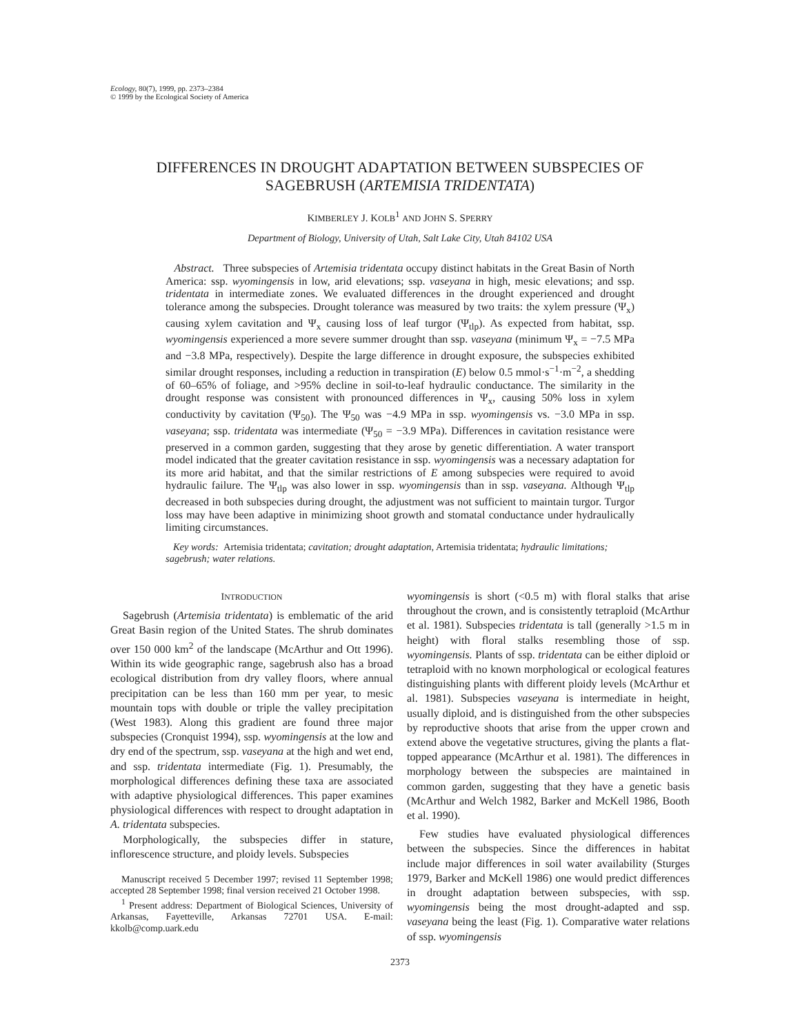Ecology, 80(7), 1999, pp. 2373–2384
© 1999 by the Ecological Society of America
DIFFERENCES IN DROUGHT ADAPTATION BETWEEN SUBSPECIES OF
SAGEBRUSH (ARTEMISIA TRIDENTATA)
KIMBERLEY J. KOLB<sup>1</sup> AND JOHN S. SPERRY
Department of Biology, University of Utah, Salt Lake City, Utah 84102 USA
Abstract. Three subspecies of Artemisia tridentata occupy distinct habitats in the Great Basin of North America: ssp. wyomingensis in low, arid elevations; ssp. vaseyana in high, mesic elevations; and ssp. tridentata in intermediate zones. We evaluated differences in the drought experienced and drought tolerance among the subspecies. Drought tolerance was measured by two traits: the xylem pressure (Ψ<sub>x</sub>) causing xylem cavitation and Ψ<sub>x</sub> causing loss of leaf turgor (Ψ<sub>tlp</sub>). As expected from habitat, ssp. wyomingensis experienced a more severe summer drought than ssp. vaseyana (minimum Ψ<sub>x</sub> = −7.5 MPa and −3.8 MPa, respectively). Despite the large difference in drought exposure, the subspecies exhibited similar drought responses, including a reduction in transpiration (E) below 0.5 mmol·s<sup>−1</sup>·m<sup>−2</sup>, a shedding of 60–65% of foliage, and >95% decline in soil-to-leaf hydraulic conductance. The similarity in the drought response was consistent with pronounced differences in Ψ<sub>x</sub>, causing 50% loss in xylem conductivity by cavitation (Ψ<sub>50</sub>). The Ψ<sub>50</sub> was −4.9 MPa in ssp. wyomingensis vs. −3.0 MPa in ssp. vaseyana; ssp. tridentata was intermediate (Ψ<sub>50</sub> = −3.9 MPa). Differences in cavitation resistance were preserved in a common garden, suggesting that they arose by genetic differentiation. A water transport model indicated that the greater cavitation resistance in ssp. wyomingensis was a necessary adaptation for its more arid habitat, and that the similar restrictions of E among subspecies were required to avoid hydraulic failure. The Ψ<sub>tlp</sub> was also lower in ssp. wyomingensis than in ssp. vaseyana. Although Ψ<sub>tlp</sub> decreased in both subspecies during drought, the adjustment was not sufficient to maintain turgor. Turgor loss may have been adaptive in minimizing shoot growth and stomatal conductance under hydraulically limiting circumstances.
Key words: Artemisia tridentata; cavitation; drought adaptation, Artemisia tridentata; hydraulic limitations; sagebrush; water relations.
INTRODUCTION
Sagebrush (Artemisia tridentata) is emblematic of the arid Great Basin region of the United States. The shrub dominates over 150 000 km<sup>2</sup> of the landscape (McArthur and Ott 1996). Within its wide geographic range, sagebrush also has a broad ecological distribution from dry valley floors, where annual precipitation can be less than 160 mm per year, to mesic mountain tops with double or triple the valley precipitation (West 1983). Along this gradient are found three major subspecies (Cronquist 1994), ssp. wyomingensis at the low and dry end of the spectrum, ssp. vaseyana at the high and wet end, and ssp. tridentata intermediate (Fig. 1). Presumably, the morphological differences defining these taxa are associated with adaptive physiological differences. This paper examines physiological differences with respect to drought adaptation in A. tridentata subspecies.
Morphologically, the subspecies differ in stature, inflorescence structure, and ploidy levels. Subspecies
Manuscript received 5 December 1997; revised 11 September 1998; accepted 28 September 1998; final version received 21 October 1998.
<sup>1</sup> Present address: Department of Biological Sciences, University of Arkansas, Fayetteville, Arkansas 72701 USA. E-mail: kkolb@comp.uark.edu
wyomingensis is short (<0.5 m) with floral stalks that arise throughout the crown, and is consistently tetraploid (McArthur et al. 1981). Subspecies tridentata is tall (generally >1.5 m in height) with floral stalks resembling those of ssp. wyomingensis. Plants of ssp. tridentata can be either diploid or tetraploid with no known morphological or ecological features distinguishing plants with different ploidy levels (McArthur et al. 1981). Subspecies vaseyana is intermediate in height, usually diploid, and is distinguished from the other subspecies by reproductive shoots that arise from the upper crown and extend above the vegetative structures, giving the plants a flat-topped appearance (McArthur et al. 1981). The differences in morphology between the subspecies are maintained in common garden, suggesting that they have a genetic basis (McArthur and Welch 1982, Barker and McKell 1986, Booth et al. 1990).
Few studies have evaluated physiological differences between the subspecies. Since the differences in habitat include major differences in soil water availability (Sturges 1979, Barker and McKell 1986) one would predict differences in drought adaptation between subspecies, with ssp. wyomingensis being the most drought-adapted and ssp. vaseyana being the least (Fig. 1). Comparative water relations of ssp. wyomingensis
2373